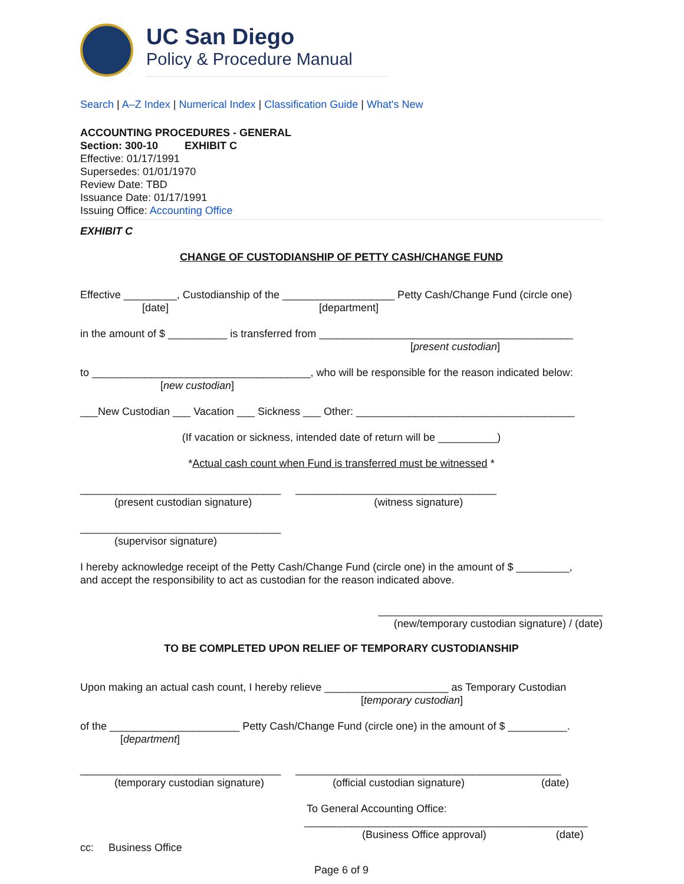UC San Diego
Policy & Procedure Manual
Search | A–Z Index | Numerical Index | Classification Guide | What's New
ACCOUNTING PROCEDURES - GENERAL
Section: 300-10 EXHIBIT C
Effective: 01/17/1991
Supersedes: 01/01/1970
Review Date: TBD
Issuance Date: 01/17/1991
Issuing Office: Accounting Office
EXHIBIT C
CHANGE OF CUSTODIANSHIP OF PETTY CASH/CHANGE FUND
Effective _________, Custodianship of the ___________________ Petty Cash/Change Fund (circle one)
[date] [department]
in the amount of $ __________ is transferred from ___________________________________________
[present custodian]
to _____________________________________, who will be responsible for the reason indicated below:
[new custodian]
___New Custodian ___ Vacation ___ Sickness ___ Other: _____________________________________
(If vacation or sickness, intended date of return will be __________)
*Actual cash count when Fund is transferred must be witnessed *
__________________________________ __________________________________
(present custodian signature) (witness signature)
__________________________________
(supervisor signature)
I hereby acknowledge receipt of the Petty Cash/Change Fund (circle one) in the amount of $ _________,
and accept the responsibility to act as custodian for the reason indicated above.
______________________________________
(new/temporary custodian signature) / (date)
TO BE COMPLETED UPON RELIEF OF TEMPORARY CUSTODIANSHIP
Upon making an actual cash count, I hereby relieve _____________________ as Temporary Custodian
[temporary custodian]
of the ______________________ Petty Cash/Change Fund (circle one) in the amount of $ __________.
[department]
__________________________________ _____________________________________________
(temporary custodian signature) (official custodian signature) (date)
To General Accounting Office:
________________________________________________
(Business Office approval) (date)
cc: Business Office
Page 6 of 9